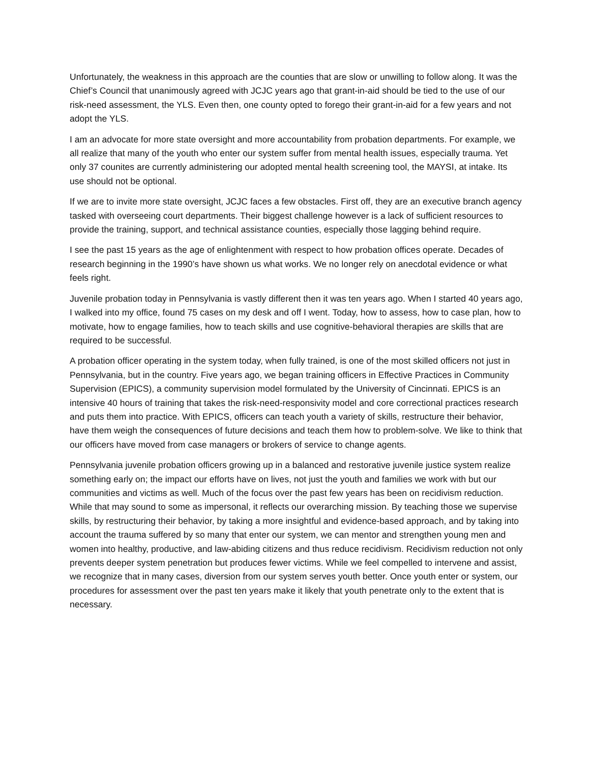Unfortunately, the weakness in this approach are the counties that are slow or unwilling to follow along. It was the Chief’s Council that unanimously agreed with JCJC years ago that grant-in-aid should be tied to the use of our risk-need assessment, the YLS. Even then, one county opted to forego their grant-in-aid for a few years and not adopt the YLS.
I am an advocate for more state oversight and more accountability from probation departments. For example, we all realize that many of the youth who enter our system suffer from mental health issues, especially trauma. Yet only 37 counites are currently administering our adopted mental health screening tool, the MAYSI, at intake. Its use should not be optional.
If we are to invite more state oversight, JCJC faces a few obstacles. First off, they are an executive branch agency tasked with overseeing court departments. Their biggest challenge however is a lack of sufficient resources to provide the training, support, and technical assistance counties, especially those lagging behind require.
I see the past 15 years as the age of enlightenment with respect to how probation offices operate. Decades of research beginning in the 1990’s have shown us what works. We no longer rely on anecdotal evidence or what feels right.
Juvenile probation today in Pennsylvania is vastly different then it was ten years ago. When I started 40 years ago, I walked into my office, found 75 cases on my desk and off I went. Today, how to assess, how to case plan, how to motivate, how to engage families, how to teach skills and use cognitive-behavioral therapies are skills that are required to be successful.
A probation officer operating in the system today, when fully trained, is one of the most skilled officers not just in Pennsylvania, but in the country. Five years ago, we began training officers in Effective Practices in Community Supervision (EPICS), a community supervision model formulated by the University of Cincinnati. EPICS is an intensive 40 hours of training that takes the risk-need-responsivity model and core correctional practices research and puts them into practice. With EPICS, officers can teach youth a variety of skills, restructure their behavior, have them weigh the consequences of future decisions and teach them how to problem-solve. We like to think that our officers have moved from case managers or brokers of service to change agents.
Pennsylvania juvenile probation officers growing up in a balanced and restorative juvenile justice system realize something early on; the impact our efforts have on lives, not just the youth and families we work with but our communities and victims as well. Much of the focus over the past few years has been on recidivism reduction. While that may sound to some as impersonal, it reflects our overarching mission. By teaching those we supervise skills, by restructuring their behavior, by taking a more insightful and evidence-based approach, and by taking into account the trauma suffered by so many that enter our system, we can mentor and strengthen young men and women into healthy, productive, and law-abiding citizens and thus reduce recidivism. Recidivism reduction not only prevents deeper system penetration but produces fewer victims. While we feel compelled to intervene and assist, we recognize that in many cases, diversion from our system serves youth better. Once youth enter or system, our procedures for assessment over the past ten years make it likely that youth penetrate only to the extent that is necessary.